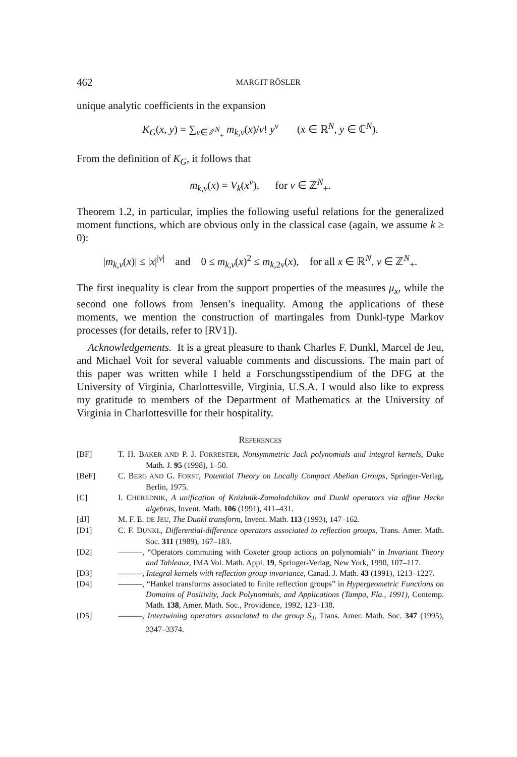462 MARGIT RÖSLER
unique analytic coefficients in the expansion
K<sub>G</sub>(x, y) = ∑<sub>ν∈ℤ<sup>N</sup><sub>+</sub></sub> m<sub>k,ν</sub>(x)/ν! y<sup>ν</sup> (x ∈ ℝ<sup>N</sup>, y ∈ ℂ<sup>N</sup>).
From the definition of K<sub>G</sub>, it follows that
m<sub>k,ν</sub>(x) = V<sub>k</sub>(x<sup>ν</sup>), for ν ∈ ℤ<sup>N</sup><sub>+</sub>.
Theorem 1.2, in particular, implies the following useful relations for the generalized moment functions, which are obvious only in the classical case (again, we assume k ≥ 0):
|m<sub>k,ν</sub>(x)| ≤ |x|<sup>|ν|</sup> and 0 ≤ m<sub>k,ν</sub>(x)<sup>2</sup> ≤ m<sub>k,2ν</sub>(x), for all x ∈ ℝ<sup>N</sup>, ν ∈ ℤ<sup>N</sup><sub>+</sub>.
The first inequality is clear from the support properties of the measures μ<sub>x</sub>, while the second one follows from Jensen’s inequality. Among the applications of these moments, we mention the construction of martingales from Dunkl-type Markov processes (for details, refer to [RV1]).
Acknowledgements. It is a great pleasure to thank Charles F. Dunkl, Marcel de Jeu, and Michael Voit for several valuable comments and discussions. The main part of this paper was written while I held a Forschungsstipendium of the DFG at the University of Virginia, Charlottesville, Virginia, U.S.A. I would also like to express my gratitude to members of the Department of Mathematics at the University of Virginia in Charlottesville for their hospitality.
REFERENCES
[BF] T. H. BAKER AND P. J. FORRESTER, Nonsymmetric Jack polynomials and integral kernels, Duke Math. J. 95 (1998), 1–50.
[BeF] C. BERG AND G. FORST, Potential Theory on Locally Compact Abelian Groups, Springer-Verlag, Berlin, 1975.
[C] I. CHEREDNIK, A unification of Knizhnik-Zamolodchikov and Dunkl operators via affine Hecke algebras, Invent. Math. 106 (1991), 411–431.
[dJ] M. F. E. DE JEU, The Dunkl transform, Invent. Math. 113 (1993), 147–162.
[D1] C. F. DUNKL, Differential-difference operators associated to reflection groups, Trans. Amer. Math. Soc. 311 (1989), 167–183.
[D2] ———, “Operators commuting with Coxeter group actions on polynomials” in Invariant Theory and Tableaux, IMA Vol. Math. Appl. 19, Springer-Verlag, New York, 1990, 107–117.
[D3] ———, Integral kernels with reflection group invariance, Canad. J. Math. 43 (1991), 1213–1227.
[D4] ———, “Hankel transforms associated to finite reflection groups” in Hypergeometric Functions on Domains of Positivity, Jack Polynomials, and Applications (Tampa, Fla., 1991), Contemp. Math. 138, Amer. Math. Soc., Providence, 1992, 123–138.
[D5] ———, Intertwining operators associated to the group S<sub>3</sub>, Trans. Amer. Math. Soc. 347 (1995), 3347–3374.